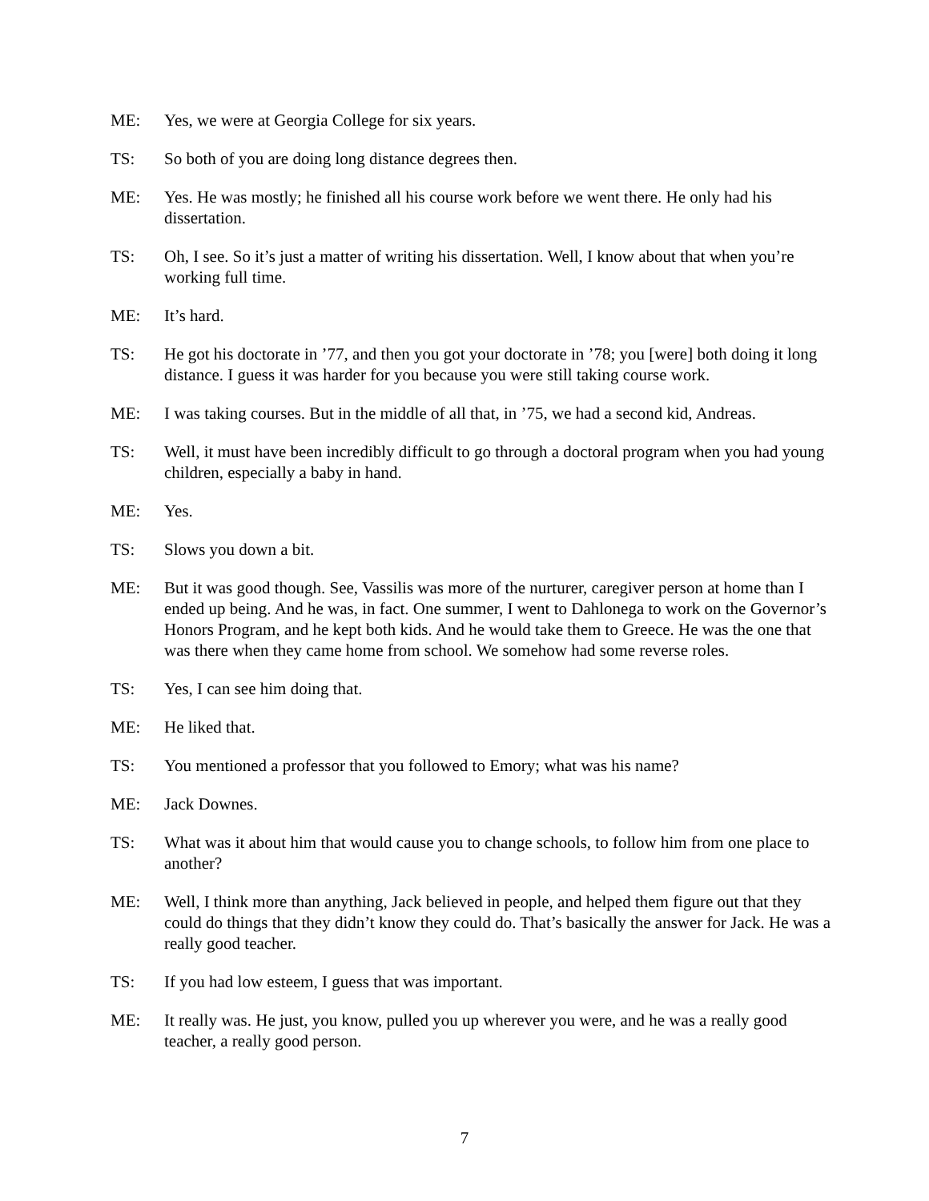ME: Yes, we were at Georgia College for six years.
TS: So both of you are doing long distance degrees then.
ME: Yes. He was mostly; he finished all his course work before we went there. He only had his dissertation.
TS: Oh, I see. So it’s just a matter of writing his dissertation. Well, I know about that when you’re working full time.
ME: It’s hard.
TS: He got his doctorate in ’77, and then you got your doctorate in ’78; you [were] both doing it long distance. I guess it was harder for you because you were still taking course work.
ME: I was taking courses. But in the middle of all that, in ’75, we had a second kid, Andreas.
TS: Well, it must have been incredibly difficult to go through a doctoral program when you had young children, especially a baby in hand.
ME: Yes.
TS: Slows you down a bit.
ME: But it was good though. See, Vassilis was more of the nurturer, caregiver person at home than I ended up being. And he was, in fact. One summer, I went to Dahlonega to work on the Governor’s Honors Program, and he kept both kids. And he would take them to Greece. He was the one that was there when they came home from school. We somehow had some reverse roles.
TS: Yes, I can see him doing that.
ME: He liked that.
TS: You mentioned a professor that you followed to Emory; what was his name?
ME: Jack Downes.
TS: What was it about him that would cause you to change schools, to follow him from one place to another?
ME: Well, I think more than anything, Jack believed in people, and helped them figure out that they could do things that they didn’t know they could do. That’s basically the answer for Jack. He was a really good teacher.
TS: If you had low esteem, I guess that was important.
ME: It really was. He just, you know, pulled you up wherever you were, and he was a really good teacher, a really good person.
7